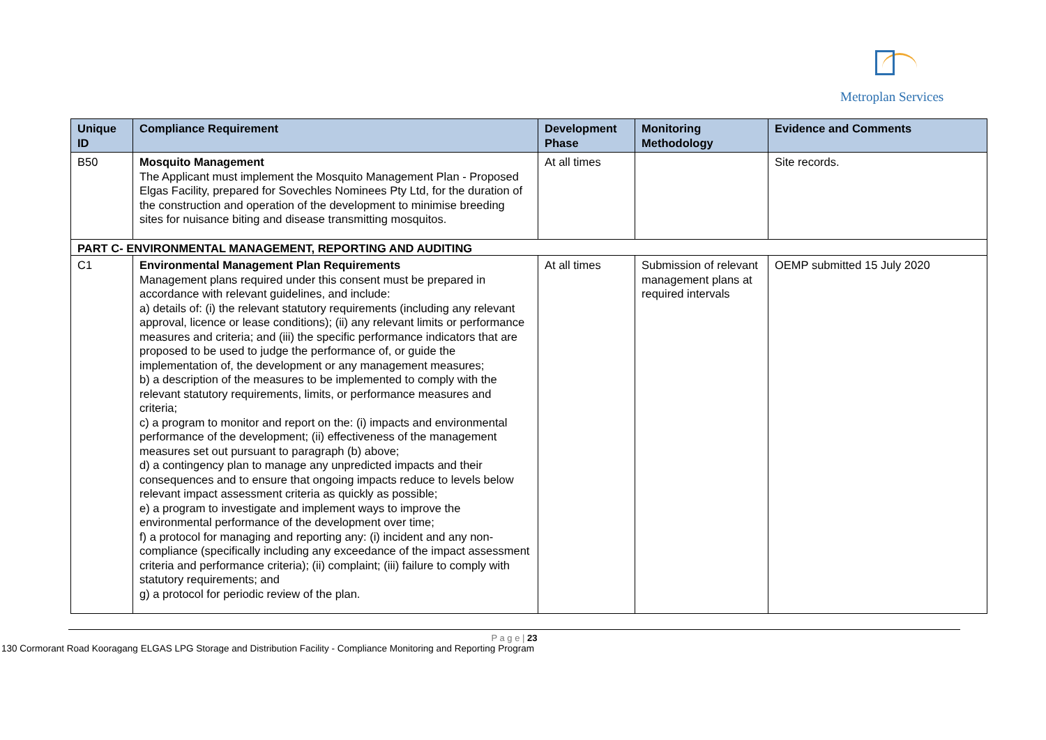Metroplan Services
| Unique ID | Compliance Requirement | Development Phase | Monitoring Methodology | Evidence and Comments |
| --- | --- | --- | --- | --- |
| B50 | Mosquito Management The Applicant must implement the Mosquito Management Plan - Proposed Elgas Facility, prepared for Sovechles Nominees Pty Ltd, for the duration of the construction and operation of the development to minimise breeding sites for nuisance biting and disease transmitting mosquitos. | At all times | | Site records. |
| PART C- ENVIRONMENTAL MANAGEMENT, REPORTING AND AUDITING | | | | |
| C1 | Environmental Management Plan Requirements Management plans required under this consent must be prepared in accordance with relevant guidelines, and include: a) details of: (i) the relevant statutory requirements (including any relevant approval, licence or lease conditions); (ii) any relevant limits or performance measures and criteria; and (iii) the specific performance indicators that are proposed to be used to judge the performance of, or guide the implementation of, the development or any management measures; b) a description of the measures to be implemented to comply with the relevant statutory requirements, limits, or performance measures and criteria; c) a program to monitor and report on the: (i) impacts and environmental performance of the development; (ii) effectiveness of the management measures set out pursuant to paragraph (b) above; d) a contingency plan to manage any unpredicted impacts and their consequences and to ensure that ongoing impacts reduce to levels below relevant impact assessment criteria as quickly as possible; e) a program to investigate and implement ways to improve the environmental performance of the development over time; f) a protocol for managing and reporting any: (i) incident and any non-compliance (specifically including any exceedance of the impact assessment criteria and performance criteria); (ii) complaint; (iii) failure to comply with statutory requirements; and g) a protocol for periodic review of the plan. | At all times | Submission of relevant management plans at required intervals | OEMP submitted 15 July 2020 |
P a g e | 23
130 Cormorant Road Kooragang ELGAS LPG Storage and Distribution Facility - Compliance Monitoring and Reporting Program